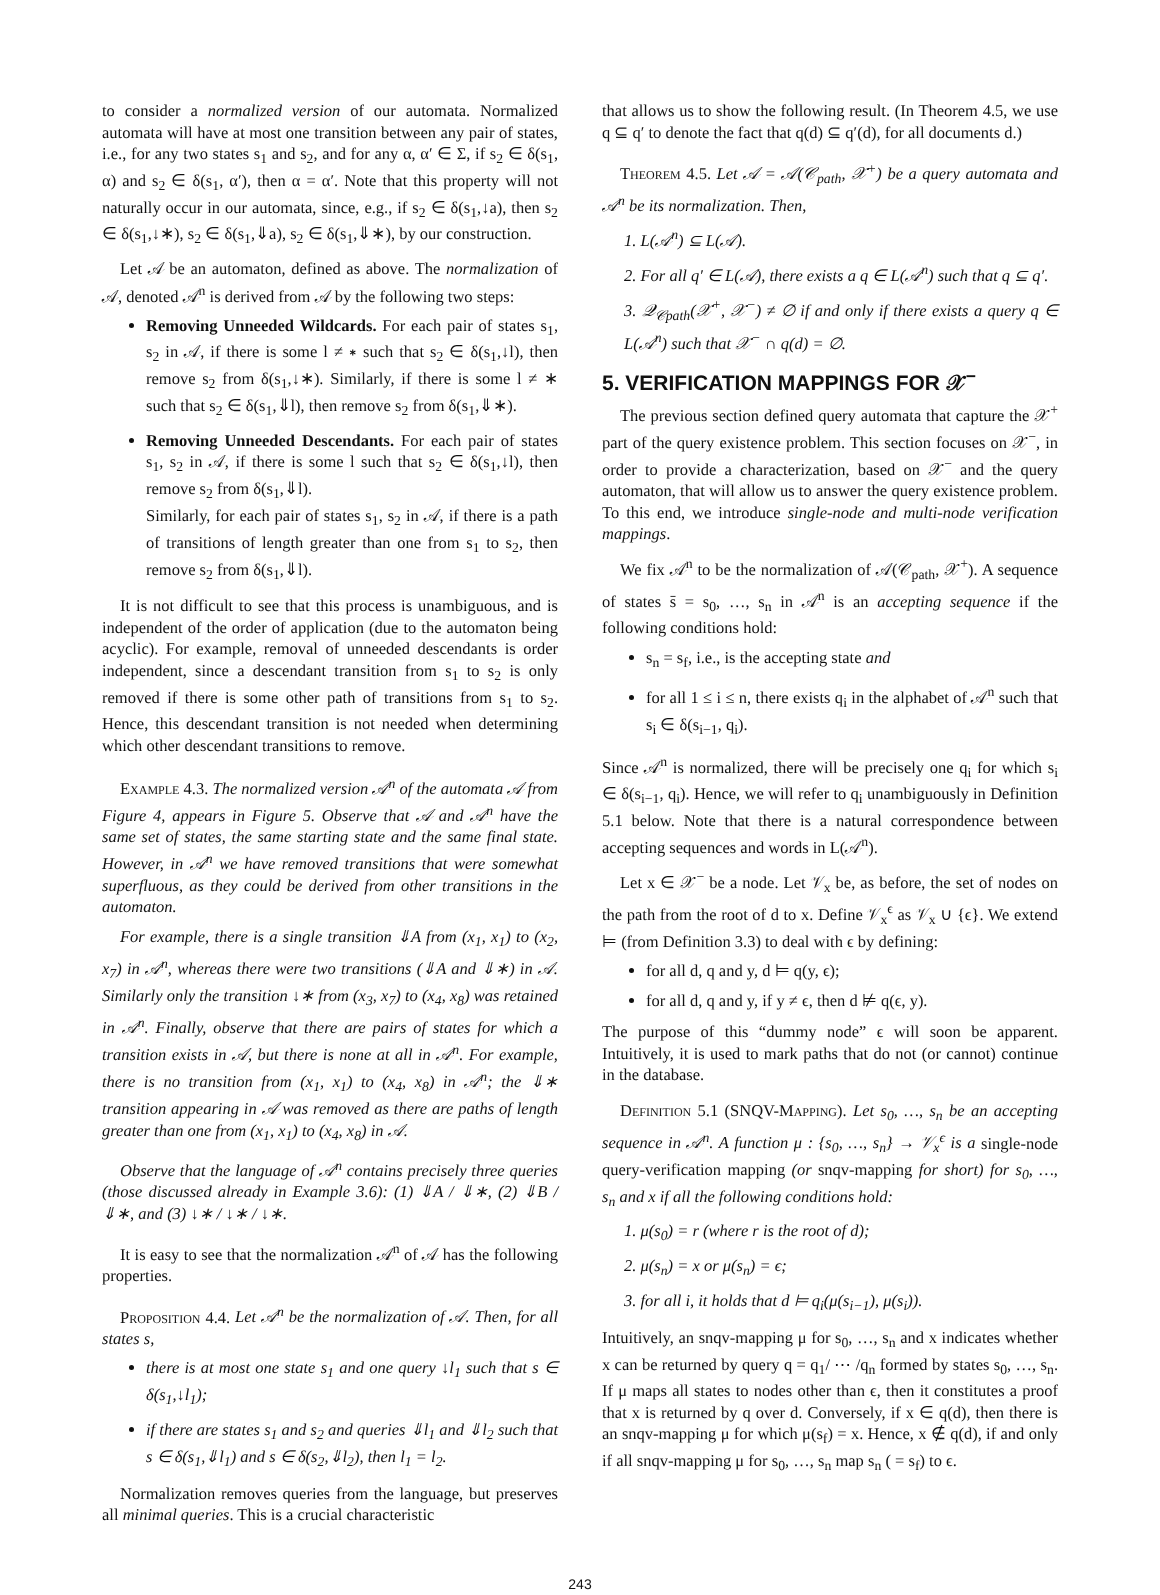to consider a normalized version of our automata. Normalized automata will have at most one transition between any pair of states, i.e., for any two states s<sub>1</sub> and s<sub>2</sub>, and for any α, α′ ∈ Σ, if s<sub>2</sub> ∈ δ(s<sub>1</sub>, α) and s<sub>2</sub> ∈ δ(s<sub>1</sub>, α′), then α = α′. Note that this property will not naturally occur in our automata, since, e.g., if s<sub>2</sub> ∈ δ(s<sub>1</sub>,↓a), then s<sub>2</sub> ∈ δ(s<sub>1</sub>,↓∗), s<sub>2</sub> ∈ δ(s<sub>1</sub>,⇓a), s<sub>2</sub> ∈ δ(s<sub>1</sub>,⇓∗), by our construction.
Let 𝒜 be an automaton, defined as above. The normalization of 𝒜, denoted 𝒜<sup>n</sup> is derived from 𝒜 by the following two steps:
Removing Unneeded Wildcards. For each pair of states s<sub>1</sub>, s<sub>2</sub> in 𝒜, if there is some l ≠ ∗ such that s<sub>2</sub> ∈ δ(s<sub>1</sub>,↓l), then remove s<sub>2</sub> from δ(s<sub>1</sub>,↓∗). Similarly, if there is some l ≠ ∗ such that s<sub>2</sub> ∈ δ(s<sub>1</sub>,⇓l), then remove s<sub>2</sub> from δ(s<sub>1</sub>,⇓∗).
Removing Unneeded Descendants. For each pair of states s<sub>1</sub>, s<sub>2</sub> in 𝒜, if there is some l such that s<sub>2</sub> ∈ δ(s<sub>1</sub>,↓l), then remove s<sub>2</sub> from δ(s<sub>1</sub>,⇓l).
Similarly, for each pair of states s<sub>1</sub>, s<sub>2</sub> in 𝒜, if there is a path of transitions of length greater than one from s<sub>1</sub> to s<sub>2</sub>, then remove s<sub>2</sub> from δ(s<sub>1</sub>,⇓l).
It is not difficult to see that this process is unambiguous, and is independent of the order of application (due to the automaton being acyclic). For example, removal of unneeded descendants is order independent, since a descendant transition from s<sub>1</sub> to s<sub>2</sub> is only removed if there is some other path of transitions from s<sub>1</sub> to s<sub>2</sub>. Hence, this descendant transition is not needed when determining which other descendant transitions to remove.
Example 4.3. The normalized version 𝒜<sup>n</sup> of the automata 𝒜 from Figure 4, appears in Figure 5. Observe that 𝒜 and 𝒜<sup>n</sup> have the same set of states, the same starting state and the same final state. However, in 𝒜<sup>n</sup> we have removed transitions that were somewhat superfluous, as they could be derived from other transitions in the automaton.
For example, there is a single transition ⇓A from (x<sub>1</sub>, x<sub>1</sub>) to (x<sub>2</sub>, x<sub>7</sub>) in 𝒜<sup>n</sup>, whereas there were two transitions (⇓A and ⇓∗) in 𝒜. Similarly only the transition ↓∗ from (x<sub>3</sub>, x<sub>7</sub>) to (x<sub>4</sub>, x<sub>8</sub>) was retained in 𝒜<sup>n</sup>. Finally, observe that there are pairs of states for which a transition exists in 𝒜, but there is none at all in 𝒜<sup>n</sup>. For example, there is no transition from (x<sub>1</sub>, x<sub>1</sub>) to (x<sub>4</sub>, x<sub>8</sub>) in 𝒜<sup>n</sup>; the ⇓∗ transition appearing in 𝒜 was removed as there are paths of length greater than one from (x<sub>1</sub>, x<sub>1</sub>) to (x<sub>4</sub>, x<sub>8</sub>) in 𝒜.
Observe that the language of 𝒜<sup>n</sup> contains precisely three queries (those discussed already in Example 3.6): (1) ⇓A / ⇓∗, (2) ⇓B / ⇓∗, and (3) ↓∗ / ↓∗ / ↓∗.
It is easy to see that the normalization 𝒜<sup>n</sup> of 𝒜 has the following properties.
Proposition 4.4. Let 𝒜<sup>n</sup> be the normalization of 𝒜. Then, for all states s,
there is at most one state s<sub>1</sub> and one query ↓l<sub>1</sub> such that s ∈ δ(s<sub>1</sub>,↓l<sub>1</sub>);
if there are states s<sub>1</sub> and s<sub>2</sub> and queries ⇓l<sub>1</sub> and ⇓l<sub>2</sub> such that s ∈ δ(s<sub>1</sub>,⇓l<sub>1</sub>) and s ∈ δ(s<sub>2</sub>,⇓l<sub>2</sub>), then l<sub>1</sub> = l<sub>2</sub>.
Normalization removes queries from the language, but preserves all minimal queries. This is a crucial characteristic
that allows us to show the following result. (In Theorem 4.5, we use q ⊆ q′ to denote the fact that q(d) ⊆ q′(d), for all documents d.)
Theorem 4.5. Let 𝒜 = 𝒜(𝒞<sub>path</sub>, 𝒳<sup>+</sup>) be a query automata and 𝒜<sup>n</sup> be its normalization. Then,
1. L(𝒜<sup>n</sup>) ⊆ L(𝒜).
2. For all q′ ∈ L(𝒜), there exists a q ∈ L(𝒜<sup>n</sup>) such that q ⊆ q′.
3. 𝒬<sub>𝒞path</sub>(𝒳<sup>+</sup>, 𝒳<sup>−</sup>) ≠ ∅ if and only if there exists a query q ∈ L(𝒜<sup>n</sup>) such that 𝒳<sup>−</sup> ∩ q(d) = ∅.
5. VERIFICATION MAPPINGS FOR 𝒳<sup>−</sup>
The previous section defined query automata that capture the 𝒳<sup>+</sup> part of the query existence problem. This section focuses on 𝒳<sup>−</sup>, in order to provide a characterization, based on 𝒳<sup>−</sup> and the query automaton, that will allow us to answer the query existence problem. To this end, we introduce single-node and multi-node verification mappings.
We fix 𝒜<sup>n</sup> to be the normalization of 𝒜(𝒞<sub>path</sub>, 𝒳<sup>+</sup>). A sequence of states s̄ = s<sub>0</sub>, …, s<sub>n</sub> in 𝒜<sup>n</sup> is an accepting sequence if the following conditions hold:
s<sub>n</sub> = s<sub>f</sub>, i.e., is the accepting state and
for all 1 ≤ i ≤ n, there exists q<sub>i</sub> in the alphabet of 𝒜<sup>n</sup> such that s<sub>i</sub> ∈ δ(s<sub>i−1</sub>, q<sub>i</sub>).
Since 𝒜<sup>n</sup> is normalized, there will be precisely one q<sub>i</sub> for which s<sub>i</sub> ∈ δ(s<sub>i−1</sub>, q<sub>i</sub>). Hence, we will refer to q<sub>i</sub> unambiguously in Definition 5.1 below. Note that there is a natural correspondence between accepting sequences and words in L(𝒜<sup>n</sup>).
Let x ∈ 𝒳<sup>−</sup> be a node. Let 𝒱<sub>x</sub> be, as before, the set of nodes on the path from the root of d to x. Define 𝒱<sub>x</sub><sup>ϵ</sup> as 𝒱<sub>x</sub> ∪ {ϵ}. We extend ⊨ (from Definition 3.3) to deal with ϵ by defining:
for all d, q and y, d ⊨ q(y, ϵ);
for all d, q and y, if y ≠ ϵ, then d ⊭ q(ϵ, y).
The purpose of this “dummy node” ϵ will soon be apparent. Intuitively, it is used to mark paths that do not (or cannot) continue in the database.
Definition 5.1 (SNQV-Mapping). Let s<sub>0</sub>, …, s<sub>n</sub> be an accepting sequence in 𝒜<sup>n</sup>. A function μ : {s<sub>0</sub>, …, s<sub>n</sub>} → 𝒱<sub>x</sub><sup>ϵ</sup> is a single-node query-verification mapping (or snqv-mapping for short) for s<sub>0</sub>, …, s<sub>n</sub> and x if all the following conditions hold:
1. μ(s<sub>0</sub>) = r (where r is the root of d);
2. μ(s<sub>n</sub>) = x or μ(s<sub>n</sub>) = ϵ;
3. for all i, it holds that d ⊨ q<sub>i</sub>(μ(s<sub>i−1</sub>), μ(s<sub>i</sub>)).
Intuitively, an snqv-mapping μ for s<sub>0</sub>, …, s<sub>n</sub> and x indicates whether x can be returned by query q = q<sub>1</sub>/ ⋯ /q<sub>n</sub> formed by states s<sub>0</sub>, …, s<sub>n</sub>. If μ maps all states to nodes other than ϵ, then it constitutes a proof that x is returned by q over d. Conversely, if x ∈ q(d), then there is an snqv-mapping μ for which μ(s<sub>f</sub>) = x. Hence, x ∉ q(d), if and only if all snqv-mapping μ for s<sub>0</sub>, …, s<sub>n</sub> map s<sub>n</sub> ( = s<sub>f</sub>) to ϵ.
243